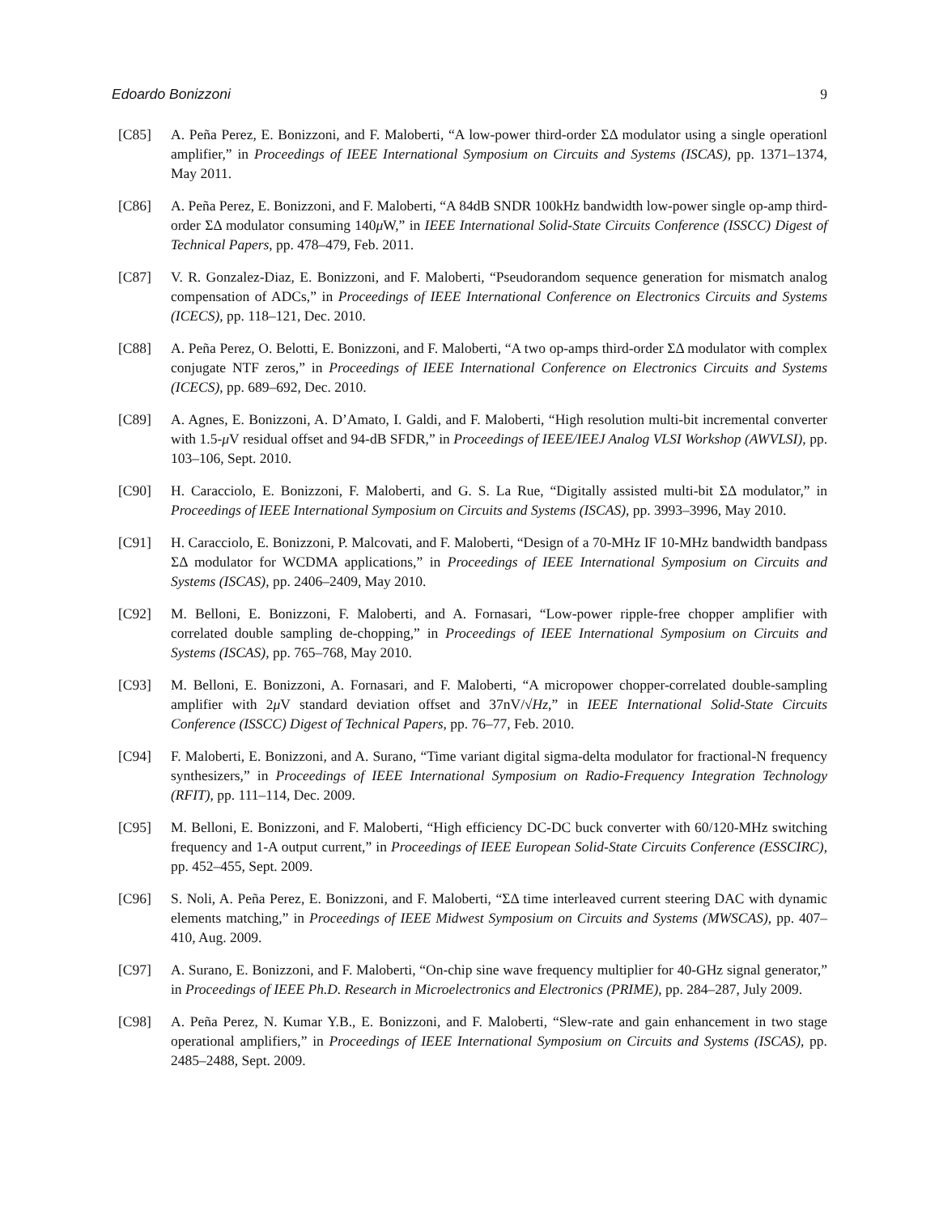Edoardo Bonizzoni 9
[C85] A. Peña Perez, E. Bonizzoni, and F. Maloberti, “A low-power third-order ΣΔ modulator using a single operationl amplifier,” in Proceedings of IEEE International Symposium on Circuits and Systems (ISCAS), pp. 1371–1374, May 2011.
[C86] A. Peña Perez, E. Bonizzoni, and F. Maloberti, “A 84dB SNDR 100kHz bandwidth low-power single op-amp third-order ΣΔ modulator consuming 140μ W,” in IEEE International Solid-State Circuits Conference (ISSCC) Digest of Technical Papers, pp. 478–479, Feb. 2011.
[C87] V. R. Gonzalez-Diaz, E. Bonizzoni, and F. Maloberti, “Pseudorandom sequence generation for mismatch analog compensation of ADCs,” in Proceedings of IEEE International Conference on Electronics Circuits and Systems (ICECS), pp. 118–121, Dec. 2010.
[C88] A. Peña Perez, O. Belotti, E. Bonizzoni, and F. Maloberti, “A two op-amps third-order ΣΔ modulator with complex conjugate NTF zeros,” in Proceedings of IEEE International Conference on Electronics Circuits and Systems (ICECS), pp. 689–692, Dec. 2010.
[C89] A. Agnes, E. Bonizzoni, A. D’Amato, I. Galdi, and F. Maloberti, “High resolution multi-bit incremental converter with 1.5-μ V residual offset and 94-dB SFDR,” in Proceedings of IEEE/IEEJ Analog VLSI Workshop (AWVLSI), pp. 103–106, Sept. 2010.
[C90] H. Caracciolo, E. Bonizzoni, F. Maloberti, and G. S. La Rue, “Digitally assisted multi-bit ΣΔ modulator,” in Proceedings of IEEE International Symposium on Circuits and Systems (ISCAS), pp. 3993–3996, May 2010.
[C91] H. Caracciolo, E. Bonizzoni, P. Malcovati, and F. Maloberti, “Design of a 70-MHz IF 10-MHz bandwidth bandpass ΣΔ modulator for WCDMA applications,” in Proceedings of IEEE International Symposium on Circuits and Systems (ISCAS), pp. 2406–2409, May 2010.
[C92] M. Belloni, E. Bonizzoni, F. Maloberti, and A. Fornasari, “Low-power ripple-free chopper amplifier with correlated double sampling de-chopping,” in Proceedings of IEEE International Symposium on Circuits and Systems (ISCAS), pp. 765–768, May 2010.
[C93] M. Belloni, E. Bonizzoni, A. Fornasari, and F. Maloberti, “A micropower chopper-correlated double-sampling amplifier with 2μ V standard deviation offset and 37nV/√Hz,” in IEEE International Solid-State Circuits Conference (ISSCC) Digest of Technical Papers, pp. 76–77, Feb. 2010.
[C94] F. Maloberti, E. Bonizzoni, and A. Surano, “Time variant digital sigma-delta modulator for fractional-N frequency synthesizers,” in Proceedings of IEEE International Symposium on Radio-Frequency Integration Technology (RFIT), pp. 111–114, Dec. 2009.
[C95] M. Belloni, E. Bonizzoni, and F. Maloberti, “High efficiency DC-DC buck converter with 60/120-MHz switching frequency and 1-A output current,” in Proceedings of IEEE European Solid-State Circuits Conference (ESSCIRC), pp. 452–455, Sept. 2009.
[C96] S. Noli, A. Peña Perez, E. Bonizzoni, and F. Maloberti, “ΣΔ time interleaved current steering DAC with dynamic elements matching,” in Proceedings of IEEE Midwest Symposium on Circuits and Systems (MWSCAS), pp. 407–410, Aug. 2009.
[C97] A. Surano, E. Bonizzoni, and F. Maloberti, “On-chip sine wave frequency multiplier for 40-GHz signal generator,” in Proceedings of IEEE Ph.D. Research in Microelectronics and Electronics (PRIME), pp. 284–287, July 2009.
[C98] A. Peña Perez, N. Kumar Y.B., E. Bonizzoni, and F. Maloberti, “Slew-rate and gain enhancement in two stage operational amplifiers,” in Proceedings of IEEE International Symposium on Circuits and Systems (ISCAS), pp. 2485–2488, Sept. 2009.